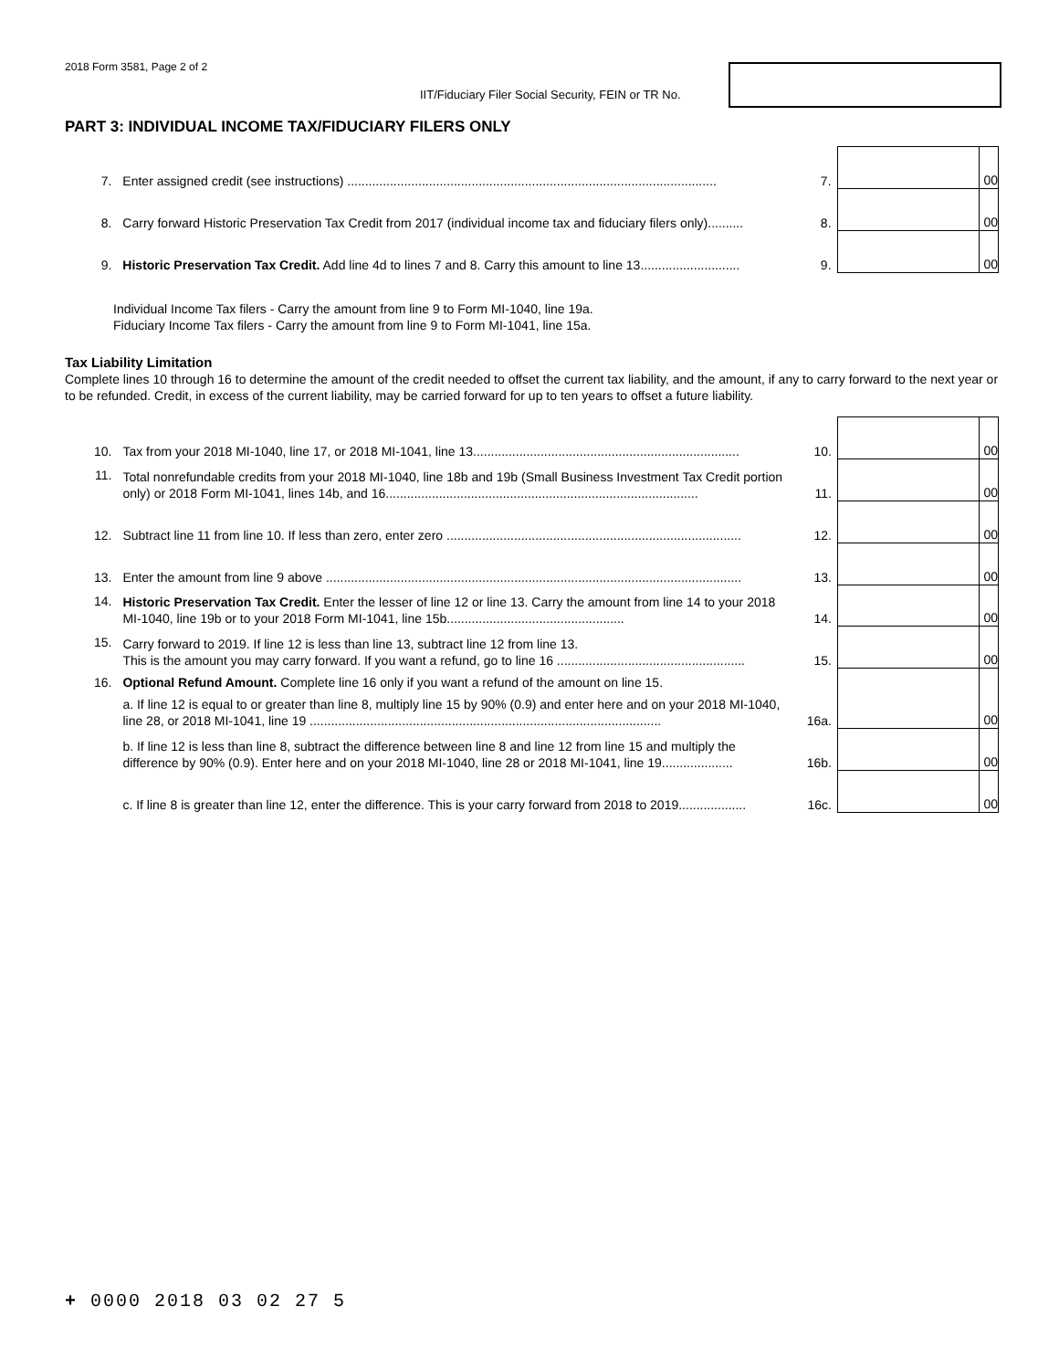2018 Form 3581, Page 2 of 2
IIT/Fiduciary Filer Social Security, FEIN or TR No.
PART 3: INDIVIDUAL INCOME TAX/FIDUCIARY FILERS ONLY
| 7. | Enter assigned credit (see instructions) ........................................................................................................ | 7. | | 00 |
| 8. | Carry forward Historic Preservation Tax Credit from 2017 (individual income tax and fiduciary filers only).......... | 8. | | 00 |
| 9. | Historic Preservation Tax Credit. Add line 4d to lines 7 and 8. Carry this amount to line 13............................ | 9. | | 00 |
Individual Income Tax filers - Carry the amount from line 9 to Form MI-1040, line 19a.
Fiduciary Income Tax filers - Carry the amount from line 9 to Form MI-1041, line 15a.
Tax Liability Limitation
Complete lines 10 through 16 to determine the amount of the credit needed to offset the current tax liability, and the amount, if any to carry forward to the next year or to be refunded. Credit, in excess of the current liability, may be carried forward for up to ten years to offset a future liability.
| 10. | Tax from your 2018 MI-1040, line 17, or 2018 MI-1041, line 13........................................................................... | 10. | | 00 |
| 11. | Total nonrefundable credits from your 2018 MI-1040, line 18b and 19b (Small Business Investment Tax Credit portion only) or 2018 Form MI-1041, lines 14b, and 16........................................................................................ | 11. | | 00 |
| 12. | Subtract line 11 from line 10. If less than zero, enter zero ................................................................................... | 12. | | 00 |
| 13. | Enter the amount from line 9 above ..................................................................................................................... | 13. | | 00 |
| 14. | Historic Preservation Tax Credit. Enter the lesser of line 12 or line 13. Carry the amount from line 14 to your 2018 MI-1040, line 19b or to your 2018 Form MI-1041, line 15b.................................................. | 14. | | 00 |
| 15. | Carry forward to 2019. If line 12 is less than line 13, subtract line 12 from line 13. This is the amount you may carry forward. If you want a refund, go to line 16 ..................................................... | 15. | | 00 |
| 16. | Optional Refund Amount. Complete line 16 only if you want a refund of the amount on line 15. | | | |
| | a. If line 12 is equal to or greater than line 8, multiply line 15 by 90% (0.9) and enter here and on your 2018 MI-1040, line 28, or 2018 MI-1041, line 19 ................................................................................................... | 16a. | | 00 |
| | b. If line 12 is less than line 8, subtract the difference between line 8 and line 12 from line 15 and multiply the difference by 90% (0.9). Enter here and on your 2018 MI-1040, line 28 or 2018 MI-1041, line 19.................... | 16b. | | 00 |
| | c. If line 8 is greater than line 12, enter the difference. This is your carry forward from 2018 to 2019................... | 16c. | | 00 |
+ 0000 2018 03 02 27 5